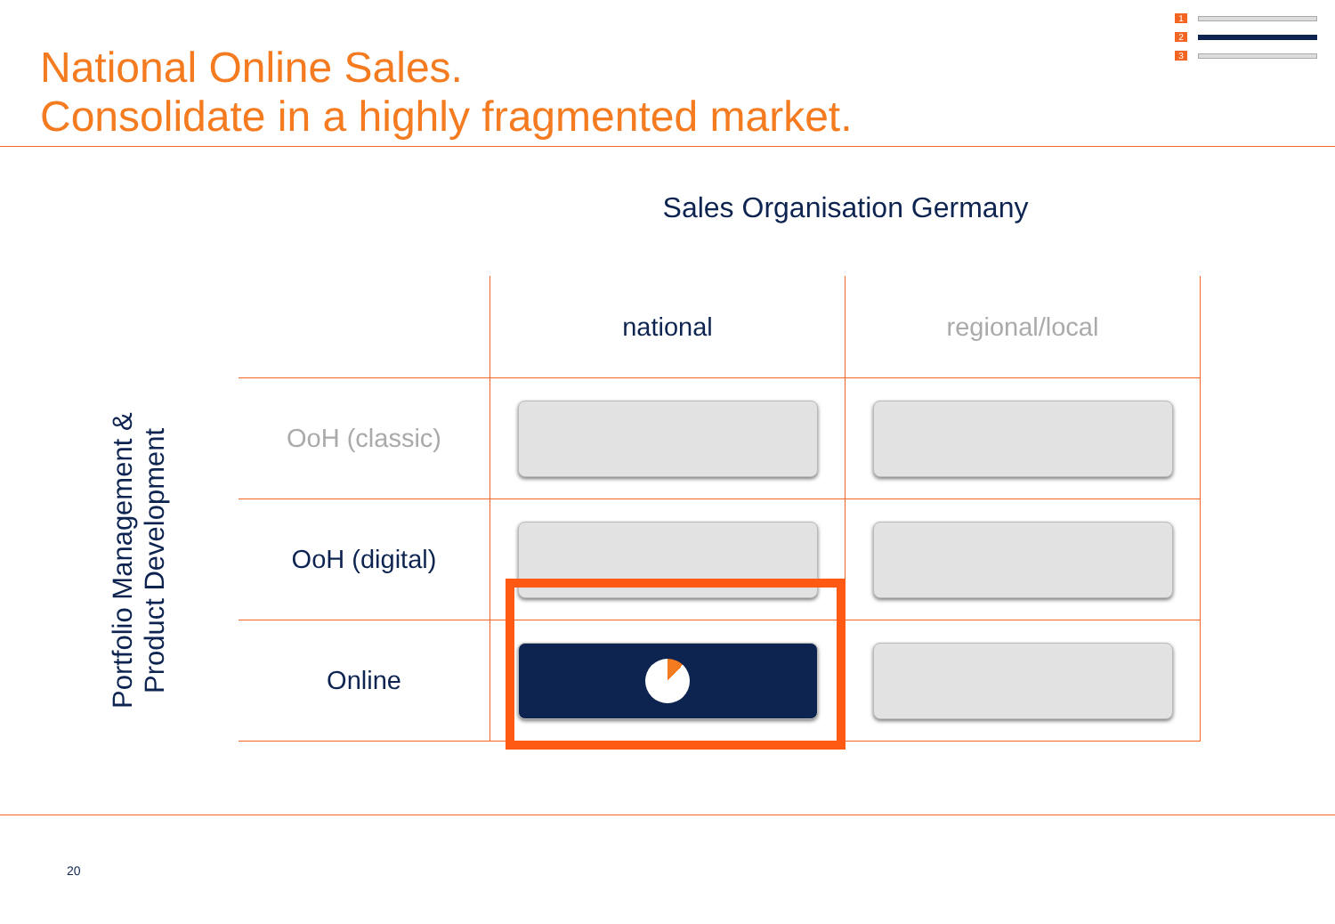National Online Sales.
Consolidate in a highly fragmented market.
1
2
3
Sales Organisation Germany
Portfolio Management & Product Development
| | national | regional/local |
| --- | --- | --- |
| OoH (classic) | | |
| OoH (digital) | | |
| Online | | |
20